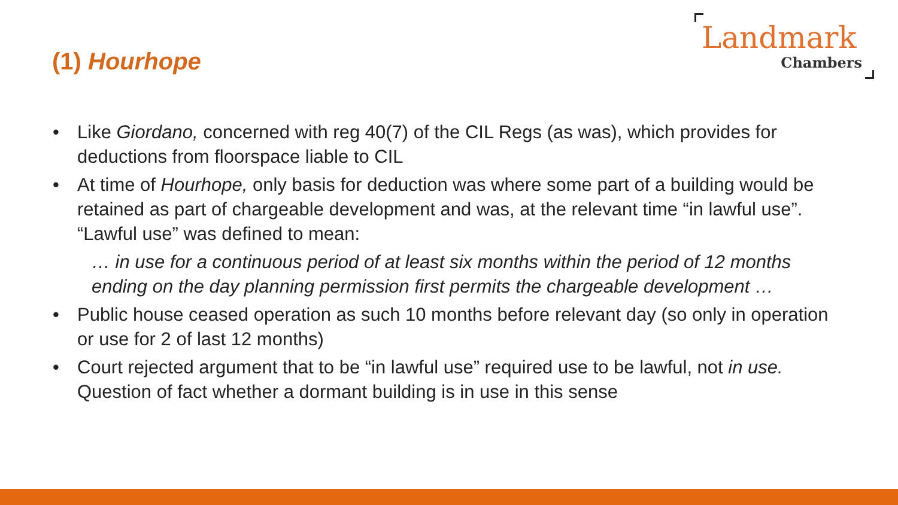(1) Hourhope
Landmark
Chambers
• Like Giordano, concerned with reg 40(7) of the CIL Regs (as was), which provides for deductions from floorspace liable to CIL
• At time of Hourhope, only basis for deduction was where some part of a building would be retained as part of chargeable development and was, at the relevant time “in lawful use”. “Lawful use” was defined to mean:
… in use for a continuous period of at least six months within the period of 12 months ending on the day planning permission first permits the chargeable development …
• Public house ceased operation as such 10 months before relevant day (so only in operation or use for 2 of last 12 months)
• Court rejected argument that to be “in lawful use” required use to be lawful, not in use. Question of fact whether a dormant building is in use in this sense